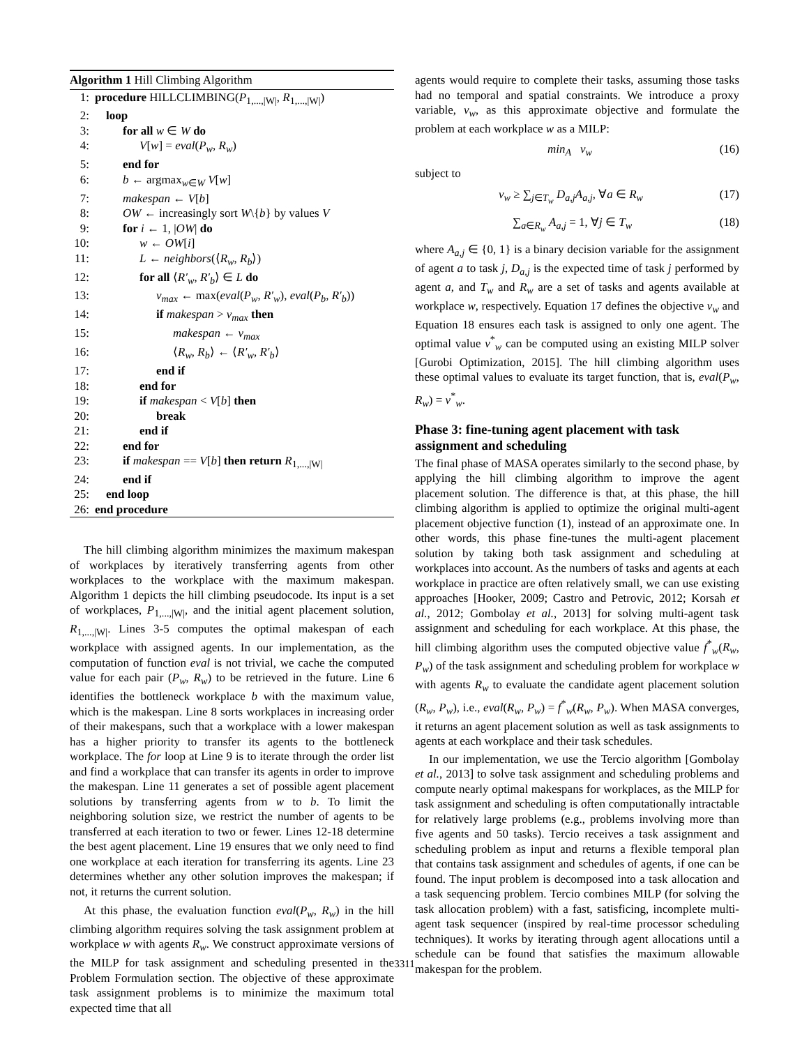Algorithm 1 Hill Climbing Algorithm
1: procedure HILLCLIMBING(P<sub>1,...,|W|</sub>, R<sub>1,...,|W|</sub>)
2: loop
3: for all w ∈ W do
4: V[w] = eval(P<sub>w</sub>, R<sub>w</sub>)
5: end for
6: b ← argmax<sub>w∈W</sub> V[w]
7: makespan ← V[b]
8: OW ← increasingly sort W\{b} by values V
9: for i ← 1, |OW| do
10: w ← OW[i]
11: L ← neighbors(⟨R<sub>w</sub>, R<sub>b</sub>⟩)
12: for all ⟨R′<sub>w</sub>, R′<sub>b</sub>⟩ ∈ L do
13: v<sub>max</sub> ← max(eval(P<sub>w</sub>, R′<sub>w</sub>), eval(P<sub>b</sub>, R′<sub>b</sub>))
14: if makespan > v<sub>max</sub> then
15: makespan ← v<sub>max</sub>
16: ⟨R<sub>w</sub>, R<sub>b</sub>⟩ ← ⟨R′<sub>w</sub>, R′<sub>b</sub>⟩
17: end if
18: end for
19: if makespan < V[b] then
20: break
21: end if
22: end for
23: if makespan == V[b] then return R<sub>1,...,|W|</sub>
24: end if
25: end loop
26: end procedure
The hill climbing algorithm minimizes the maximum makespan of workplaces by iteratively transferring agents from other workplaces to the workplace with the maximum makespan. Algorithm 1 depicts the hill climbing pseudocode. Its input is a set of workplaces, P<sub>1,...,|W|</sub>, and the initial agent placement solution, R<sub>1,...,|W|</sub>. Lines 3-5 computes the optimal makespan of each workplace with assigned agents. In our implementation, as the computation of function eval is not trivial, we cache the computed value for each pair (P<sub>w</sub>, R<sub>w</sub>) to be retrieved in the future. Line 6 identifies the bottleneck workplace b with the maximum value, which is the makespan. Line 8 sorts workplaces in increasing order of their makespans, such that a workplace with a lower makespan has a higher priority to transfer its agents to the bottleneck workplace. The for loop at Line 9 is to iterate through the order list and find a workplace that can transfer its agents in order to improve the makespan. Line 11 generates a set of possible agent placement solutions by transferring agents from w to b. To limit the neighboring solution size, we restrict the number of agents to be transferred at each iteration to two or fewer. Lines 12-18 determine the best agent placement. Line 19 ensures that we only need to find one workplace at each iteration for transferring its agents. Line 23 determines whether any other solution improves the makespan; if not, it returns the current solution.
At this phase, the evaluation function eval(P<sub>w</sub>, R<sub>w</sub>) in the hill climbing algorithm requires solving the task assignment problem at workplace w with agents R<sub>w</sub>. We construct approximate versions of the MILP for task assignment and scheduling presented in the Problem Formulation section. The objective of these approximate task assignment problems is to minimize the maximum total expected time that all
agents would require to complete their tasks, assuming those tasks had no temporal and spatial constraints. We introduce a proxy variable, v<sub>w</sub>, as this approximate objective and formulate the problem at each workplace w as a MILP:
min<sub>A</sub> v<sub>w</sub> (16)
subject to
v<sub>w</sub> ≥ ∑<sub>j∈T<sub>w</sub></sub> D<sub>a,j</sub>A<sub>a,j</sub>, ∀a ∈ R<sub>w</sub> (17)
∑<sub>a∈R<sub>w</sub></sub> A<sub>a,j</sub> = 1, ∀j ∈ T<sub>w</sub> (18)
where A<sub>a,j</sub> ∈ {0, 1} is a binary decision variable for the assignment of agent a to task j, D<sub>a,j</sub> is the expected time of task j performed by agent a, and T<sub>w</sub> and R<sub>w</sub> are a set of tasks and agents available at workplace w, respectively. Equation 17 defines the objective v<sub>w</sub> and Equation 18 ensures each task is assigned to only one agent. The optimal value v<sup>*</sup><sub>w</sub> can be computed using an existing MILP solver [Gurobi Optimization, 2015]. The hill climbing algorithm uses these optimal values to evaluate its target function, that is, eval(P<sub>w</sub>, R<sub>w</sub>) = v<sup>*</sup><sub>w</sub>.
Phase 3: fine-tuning agent placement with task assignment and scheduling
The final phase of MASA operates similarly to the second phase, by applying the hill climbing algorithm to improve the agent placement solution. The difference is that, at this phase, the hill climbing algorithm is applied to optimize the original multi-agent placement objective function (1), instead of an approximate one. In other words, this phase fine-tunes the multi-agent placement solution by taking both task assignment and scheduling at workplaces into account. As the numbers of tasks and agents at each workplace in practice are often relatively small, we can use existing approaches [Hooker, 2009; Castro and Petrovic, 2012; Korsah et al., 2012; Gombolay et al., 2013] for solving multi-agent task assignment and scheduling for each workplace. At this phase, the hill climbing algorithm uses the computed objective value f<sup>*</sup><sub>w</sub>(R<sub>w</sub>, P<sub>w</sub>) of the task assignment and scheduling problem for workplace w with agents R<sub>w</sub> to evaluate the candidate agent placement solution (R<sub>w</sub>, P<sub>w</sub>), i.e., eval(R<sub>w</sub>, P<sub>w</sub>) = f<sup>*</sup><sub>w</sub>(R<sub>w</sub>, P<sub>w</sub>). When MASA converges, it returns an agent placement solution as well as task assignments to agents at each workplace and their task schedules.
In our implementation, we use the Tercio algorithm [Gombolay et al., 2013] to solve task assignment and scheduling problems and compute nearly optimal makespans for workplaces, as the MILP for task assignment and scheduling is often computationally intractable for relatively large problems (e.g., problems involving more than five agents and 50 tasks). Tercio receives a task assignment and scheduling problem as input and returns a flexible temporal plan that contains task assignment and schedules of agents, if one can be found. The input problem is decomposed into a task allocation and a task sequencing problem. Tercio combines MILP (for solving the task allocation problem) with a fast, satisficing, incomplete multi-agent task sequencer (inspired by real-time processor scheduling techniques). It works by iterating through agent allocations until a schedule can be found that satisfies the maximum allowable makespan for the problem.
3311